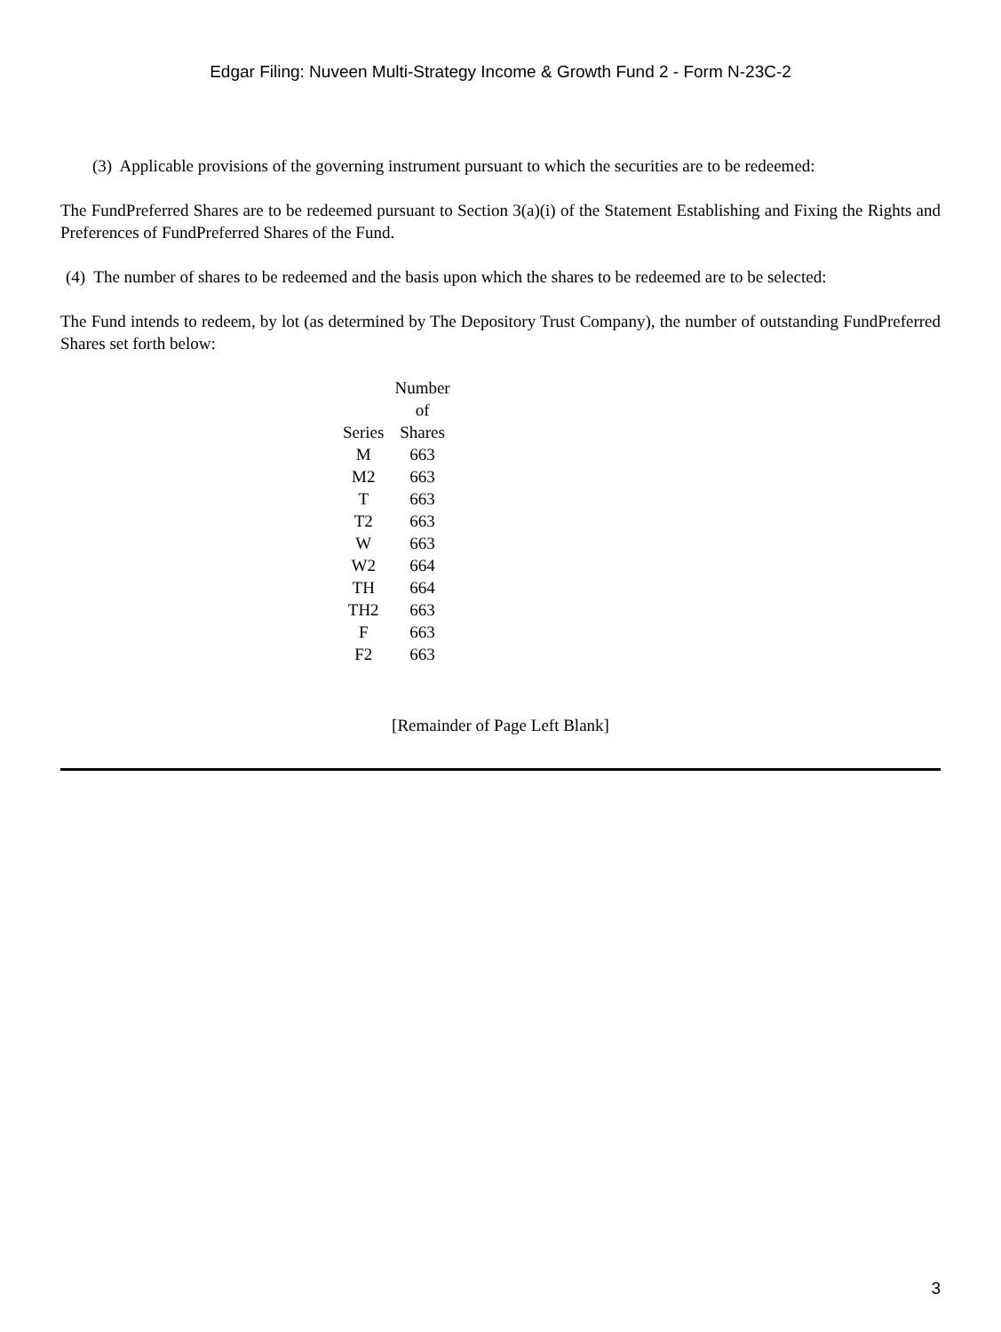Edgar Filing: Nuveen Multi-Strategy Income & Growth Fund 2 - Form N-23C-2
(3) Applicable provisions of the governing instrument pursuant to which the securities are to be redeemed:
The FundPreferred Shares are to be redeemed pursuant to Section 3(a)(i) of the Statement Establishing and Fixing the Rights and Preferences of FundPreferred Shares of the Fund.
(4) The number of shares to be redeemed and the basis upon which the shares to be redeemed are to be selected:
The Fund intends to redeem, by lot (as determined by The Depository Trust Company), the number of outstanding FundPreferred Shares set forth below:
| Series | Number of Shares |
| --- | --- |
| M | 663 |
| M2 | 663 |
| T | 663 |
| T2 | 663 |
| W | 663 |
| W2 | 664 |
| TH | 664 |
| TH2 | 663 |
| F | 663 |
| F2 | 663 |
[Remainder of Page Left Blank]
3